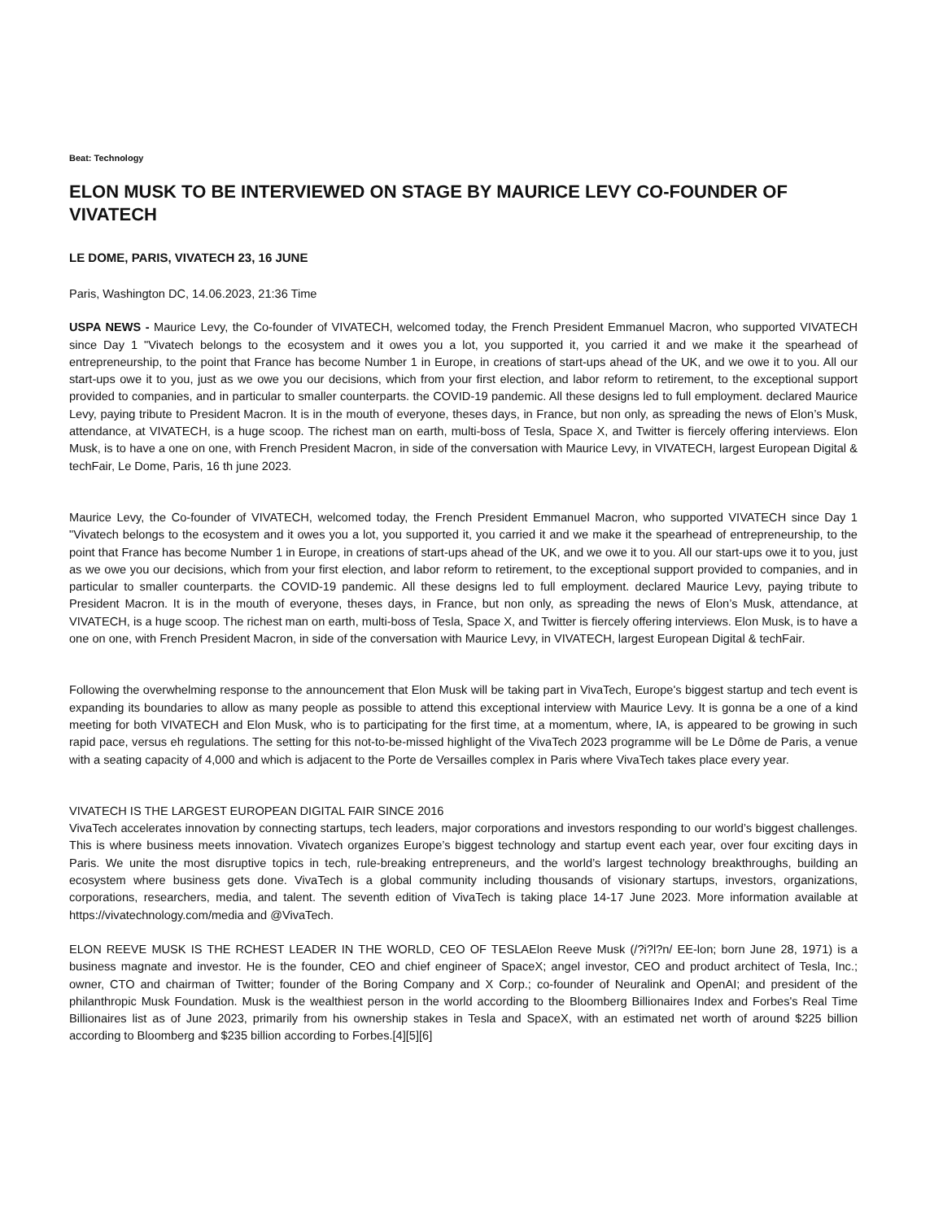Beat: Technology
ELON MUSK TO BE INTERVIEWED ON STAGE BY MAURICE LEVY CO-FOUNDER OF VIVATECH
LE DOME, PARIS, VIVATECH 23, 16 JUNE
Paris, Washington DC, 14.06.2023, 21:36 Time
USPA NEWS - Maurice Levy, the Co-founder of VIVATECH, welcomed today, the French President Emmanuel Macron, who supported VIVATECH since Day 1 "Vivatech belongs to the ecosystem and it owes you a lot, you supported it, you carried it and we make it the spearhead of entrepreneurship, to the point that France has become Number 1 in Europe, in creations of start-ups ahead of the UK, and we owe it to you. All our start-ups owe it to you, just as we owe you our decisions, which from your first election, and labor reform to retirement, to the exceptional support provided to companies, and in particular to smaller counterparts. the COVID-19 pandemic. All these designs led to full employment. declared Maurice Levy, paying tribute to President Macron. It is in the mouth of everyone, theses days, in France, but non only, as spreading the news of Elon’s Musk, attendance, at VIVATECH, is a huge scoop. The richest man on earth, multi-boss of Tesla, Space X, and Twitter is fiercely offering interviews. Elon Musk, is to have a one on one, with French President Macron, in side of the conversation with Maurice Levy, in VIVATECH, largest European Digital & techFair, Le Dome, Paris, 16 th june 2023.
Maurice Levy, the Co-founder of VIVATECH, welcomed today, the French President Emmanuel Macron, who supported VIVATECH since Day 1 "Vivatech belongs to the ecosystem and it owes you a lot, you supported it, you carried it and we make it the spearhead of entrepreneurship, to the point that France has become Number 1 in Europe, in creations of start-ups ahead of the UK, and we owe it to you. All our start-ups owe it to you, just as we owe you our decisions, which from your first election, and labor reform to retirement, to the exceptional support provided to companies, and in particular to smaller counterparts. the COVID-19 pandemic. All these designs led to full employment. declared Maurice Levy, paying tribute to President Macron. It is in the mouth of everyone, theses days, in France, but non only, as spreading the news of Elon’s Musk, attendance, at VIVATECH, is a huge scoop. The richest man on earth, multi-boss of Tesla, Space X, and Twitter is fiercely offering interviews. Elon Musk, is to have a one on one, with French President Macron, in side of the conversation with Maurice Levy, in VIVATECH, largest European Digital & techFair.
Following the overwhelming response to the announcement that Elon Musk will be taking part in VivaTech, Europe's biggest startup and tech event is expanding its boundaries to allow as many people as possible to attend this exceptional interview with Maurice Levy. It is gonna be a one of a kind meeting for both VIVATECH and Elon Musk, who is to participating for the first time, at a momentum, where, IA, is appeared to be growing in such rapid pace, versus eh regulations. The setting for this not-to-be-missed highlight of the VivaTech 2023 programme will be Le Dôme de Paris, a venue with a seating capacity of 4,000 and which is adjacent to the Porte de Versailles complex in Paris where VivaTech takes place every year.
VIVATECH IS THE LARGEST EUROPEAN DIGITAL FAIR SINCE 2016
VivaTech accelerates innovation by connecting startups, tech leaders, major corporations and investors responding to our world’s biggest challenges. This is where business meets innovation. Vivatech organizes Europe’s biggest technology and startup event each year, over four exciting days in Paris. We unite the most disruptive topics in tech, rule-breaking entrepreneurs, and the world’s largest technology breakthroughs, building an ecosystem where business gets done. VivaTech is a global community including thousands of visionary startups, investors, organizations, corporations, researchers, media, and talent. The seventh edition of VivaTech is taking place 14-17 June 2023. More information available at https://vivatechnology.com/media and @VivaTech.
ELON REEVE MUSK IS THE RCHEST LEADER IN THE WORLD, CEO OF TESLAElon Reeve Musk (/?i?l?n/ EE-lon; born June 28, 1971) is a business magnate and investor. He is the founder, CEO and chief engineer of SpaceX; angel investor, CEO and product architect of Tesla, Inc.; owner, CTO and chairman of Twitter; founder of the Boring Company and X Corp.; co-founder of Neuralink and OpenAI; and president of the philanthropic Musk Foundation. Musk is the wealthiest person in the world according to the Bloomberg Billionaires Index and Forbes's Real Time Billionaires list as of June 2023, primarily from his ownership stakes in Tesla and SpaceX, with an estimated net worth of around $225 billion according to Bloomberg and $235 billion according to Forbes.[4][5][6]